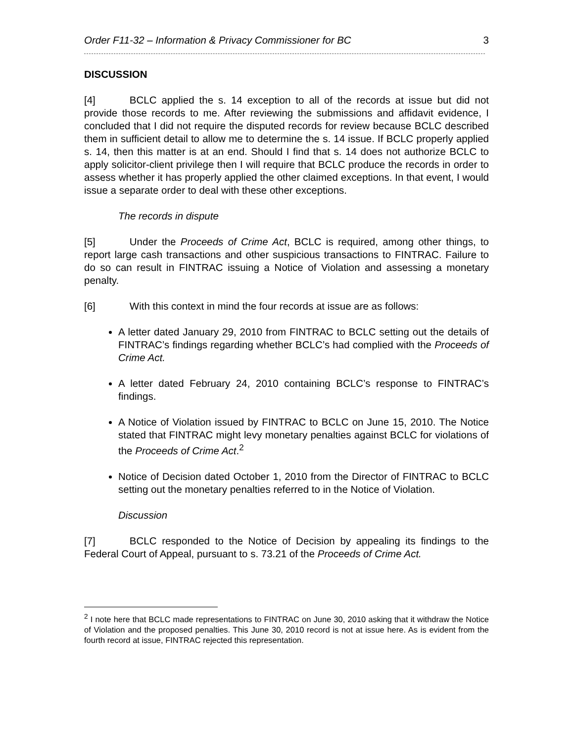Order F11-32 – Information & Privacy Commissioner for BC 3
DISCUSSION
[4] BCLC applied the s. 14 exception to all of the records at issue but did not provide those records to me. After reviewing the submissions and affidavit evidence, I concluded that I did not require the disputed records for review because BCLC described them in sufficient detail to allow me to determine the s. 14 issue. If BCLC properly applied s. 14, then this matter is at an end. Should I find that s. 14 does not authorize BCLC to apply solicitor-client privilege then I will require that BCLC produce the records in order to assess whether it has properly applied the other claimed exceptions. In that event, I would issue a separate order to deal with these other exceptions.
The records in dispute
[5] Under the Proceeds of Crime Act, BCLC is required, among other things, to report large cash transactions and other suspicious transactions to FINTRAC. Failure to do so can result in FINTRAC issuing a Notice of Violation and assessing a monetary penalty.
[6] With this context in mind the four records at issue are as follows:
A letter dated January 29, 2010 from FINTRAC to BCLC setting out the details of FINTRAC’s findings regarding whether BCLC’s had complied with the Proceeds of Crime Act.
A letter dated February 24, 2010 containing BCLC’s response to FINTRAC’s findings.
A Notice of Violation issued by FINTRAC to BCLC on June 15, 2010. The Notice stated that FINTRAC might levy monetary penalties against BCLC for violations of the Proceeds of Crime Act.<sup>2</sup>
Notice of Decision dated October 1, 2010 from the Director of FINTRAC to BCLC setting out the monetary penalties referred to in the Notice of Violation.
Discussion
[7] BCLC responded to the Notice of Decision by appealing its findings to the Federal Court of Appeal, pursuant to s. 73.21 of the Proceeds of Crime Act.
<sup>2</sup> I note here that BCLC made representations to FINTRAC on June 30, 2010 asking that it withdraw the Notice of Violation and the proposed penalties. This June 30, 2010 record is not at issue here. As is evident from the fourth record at issue, FINTRAC rejected this representation.